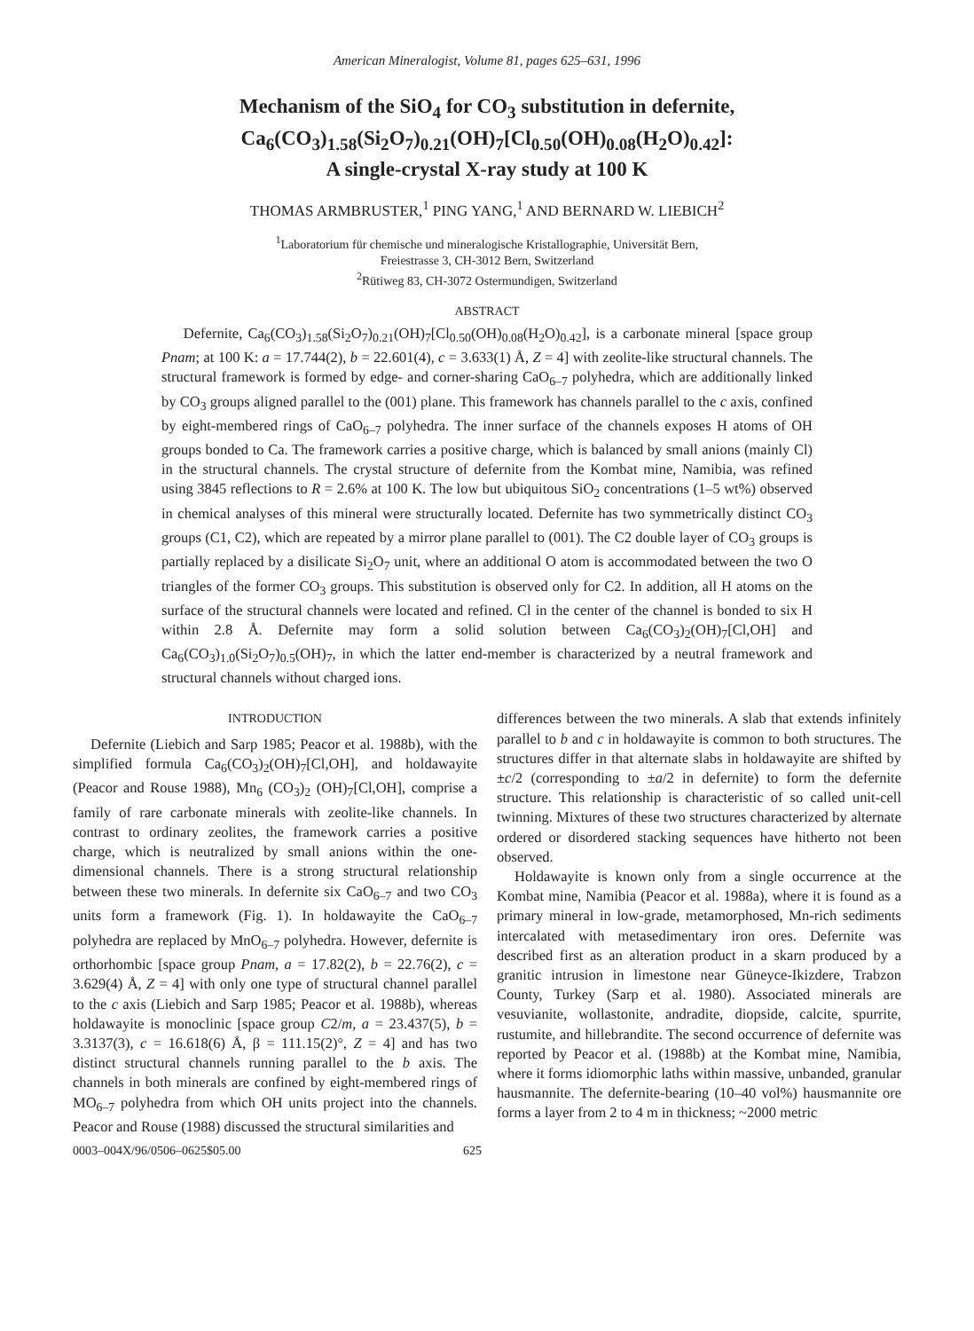American Mineralogist, Volume 81, pages 625–631, 1996
Mechanism of the SiO<sub>4</sub> for CO<sub>3</sub> substitution in defernite,
Ca<sub>6</sub>(CO<sub>3</sub>)<sub>1.58</sub>(Si<sub>2</sub>O<sub>7</sub>)<sub>0.21</sub>(OH)<sub>7</sub>[Cl<sub>0.50</sub>(OH)<sub>0.08</sub>(H<sub>2</sub>O)<sub>0.42</sub>]:
A single-crystal X-ray study at 100 K
THOMAS ARMBRUSTER,<sup>1</sup> PING YANG,<sup>1</sup> AND BERNARD W. LIEBICH<sup>2</sup>
<sup>1</sup> Laboratorium für chemische und mineralogische Kristallographie, Universität Bern,
Freiestrasse 3, CH-3012 Bern, Switzerland
<sup>2</sup> Rütiweg 83, CH-3072 Ostermundigen, Switzerland
ABSTRACT
Defernite, Ca<sub>6</sub>(CO<sub>3</sub>)<sub>1.58</sub>(Si<sub>2</sub>O<sub>7</sub>)<sub>0.21</sub>(OH)<sub>7</sub>[Cl<sub>0.50</sub>(OH)<sub>0.08</sub>(H<sub>2</sub>O)<sub>0.42</sub>], is a carbonate mineral [space group Pnam; at 100 K: a = 17.744(2), b = 22.601(4), c = 3.633(1) Å, Z = 4] with zeolite-like structural channels. The structural framework is formed by edge- and corner-sharing CaO<sub>6–7</sub> polyhedra, which are additionally linked by CO<sub>3</sub> groups aligned parallel to the (001) plane. This framework has channels parallel to the c axis, confined by eight-membered rings of CaO<sub>6–7</sub> polyhedra. The inner surface of the channels exposes H atoms of OH groups bonded to Ca. The framework carries a positive charge, which is balanced by small anions (mainly Cl) in the structural channels. The crystal structure of defernite from the Kombat mine, Namibia, was refined using 3845 reflections to R = 2.6% at 100 K. The low but ubiquitous SiO<sub>2</sub> concentrations (1–5 wt%) observed in chemical analyses of this mineral were structurally located. Defernite has two symmetrically distinct CO<sub>3</sub> groups (C1, C2), which are repeated by a mirror plane parallel to (001). The C2 double layer of CO<sub>3</sub> groups is partially replaced by a disilicate Si<sub>2</sub>O<sub>7</sub> unit, where an additional O atom is accommodated between the two O triangles of the former CO<sub>3</sub> groups. This substitution is observed only for C2. In addition, all H atoms on the surface of the structural channels were located and refined. Cl in the center of the channel is bonded to six H within 2.8 Å. Defernite may form a solid solution between Ca<sub>6</sub>(CO<sub>3</sub>)<sub>2</sub>(OH)<sub>7</sub>[Cl,OH] and Ca<sub>6</sub>(CO<sub>3</sub>)<sub>1.0</sub>(Si<sub>2</sub>O<sub>7</sub>)<sub>0.5</sub>(OH)<sub>7</sub>, in which the latter end-member is characterized by a neutral framework and structural channels without charged ions.
INTRODUCTION
Defernite (Liebich and Sarp 1985; Peacor et al. 1988b), with the simplified formula Ca<sub>6</sub>(CO<sub>3</sub>)<sub>2</sub>(OH)<sub>7</sub>[Cl,OH], and holdawayite (Peacor and Rouse 1988), Mn<sub>6</sub> (CO<sub>3</sub>)<sub>2</sub> (OH)<sub>7</sub>[Cl,OH], comprise a family of rare carbonate minerals with zeolite-like channels. In contrast to ordinary zeolites, the framework carries a positive charge, which is neutralized by small anions within the one-dimensional channels. There is a strong structural relationship between these two minerals. In defernite six CaO<sub>6–7</sub> and two CO<sub>3</sub> units form a framework (Fig. 1). In holdawayite the CaO<sub>6–7</sub> polyhedra are replaced by MnO<sub>6–7</sub> polyhedra. However, defernite is orthorhombic [space group Pnam, a = 17.82(2), b = 22.76(2), c = 3.629(4) Å, Z = 4] with only one type of structural channel parallel to the c axis (Liebich and Sarp 1985; Peacor et al. 1988b), whereas holdawayite is monoclinic [space group C2/m, a = 23.437(5), b = 3.3137(3), c = 16.618(6) Å, β = 111.15(2)°, Z = 4] and has two distinct structural channels running parallel to the b axis. The channels in both minerals are confined by eight-membered rings of MO<sub>6–7</sub> polyhedra from which OH units project into the channels. Peacor and Rouse (1988) discussed the structural similarities and
differences between the two minerals. A slab that extends infinitely parallel to b and c in holdawayite is common to both structures. The structures differ in that alternate slabs in holdawayite are shifted by ±c/2 (corresponding to ±a/2 in defernite) to form the defernite structure. This relationship is characteristic of so called unit-cell twinning. Mixtures of these two structures characterized by alternate ordered or disordered stacking sequences have hitherto not been observed.
Holdawayite is known only from a single occurrence at the Kombat mine, Namibia (Peacor et al. 1988a), where it is found as a primary mineral in low-grade, metamorphosed, Mn-rich sediments intercalated with metasedimentary iron ores. Defernite was described first as an alteration product in a skarn produced by a granitic intrusion in limestone near Güneyce-Ikizdere, Trabzon County, Turkey (Sarp et al. 1980). Associated minerals are vesuvianite, wollastonite, andradite, diopside, calcite, spurrite, rustumite, and hillebrandite. The second occurrence of defernite was reported by Peacor et al. (1988b) at the Kombat mine, Namibia, where it forms idiomorphic laths within massive, unbanded, granular hausmannite. The defernite-bearing (10–40 vol%) hausmannite ore forms a layer from 2 to 4 m in thickness; ~2000 metric
0003–004X/96/0506–0625$05.00 625